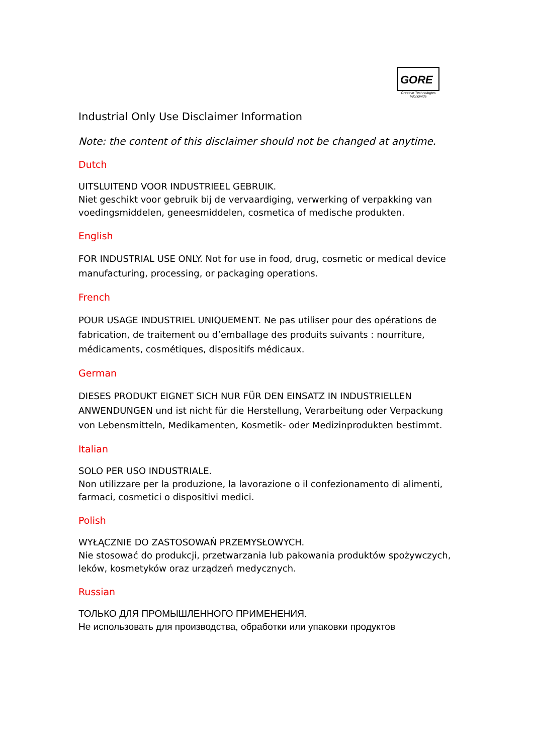GORE
Creative Technologies
Worldwide
Industrial Only Use Disclaimer Information
Note: the content of this disclaimer should not be changed at anytime.
Dutch
UITSLUITEND VOOR INDUSTRIEEL GEBRUIK.
Niet geschikt voor gebruik bij de vervaardiging, verwerking of verpakking van voedingsmiddelen, geneesmiddelen, cosmetica of medische produkten.
English
FOR INDUSTRIAL USE ONLY. Not for use in food, drug, cosmetic or medical device manufacturing, processing, or packaging operations.
French
POUR USAGE INDUSTRIEL UNIQUEMENT. Ne pas utiliser pour des opérations de fabrication, de traitement ou d’emballage des produits suivants : nourriture, médicaments, cosmétiques, dispositifs médicaux.
German
DIESES PRODUKT EIGNET SICH NUR FÜR DEN EINSATZ IN INDUSTRIELLEN ANWENDUNGEN und ist nicht für die Herstellung, Verarbeitung oder Verpackung von Lebensmitteln, Medikamenten, Kosmetik- oder Medizinprodukten bestimmt.
Italian
SOLO PER USO INDUSTRIALE.
Non utilizzare per la produzione, la lavorazione o il confezionamento di alimenti, farmaci, cosmetici o dispositivi medici.
Polish
WYŁĄCZNIE DO ZASTOSOWAŃ PRZEMYSŁOWYCH.
Nie stosować do produkcji, przetwarzania lub pakowania produktów spożywczych, leków, kosmetyków oraz urządzeń medycznych.
Russian
ТОЛЬКО ДЛЯ ПРОМЫШЛЕННОГО ПРИМЕНЕНИЯ.
Не использовать для производства, обработки или упаковки продуктов